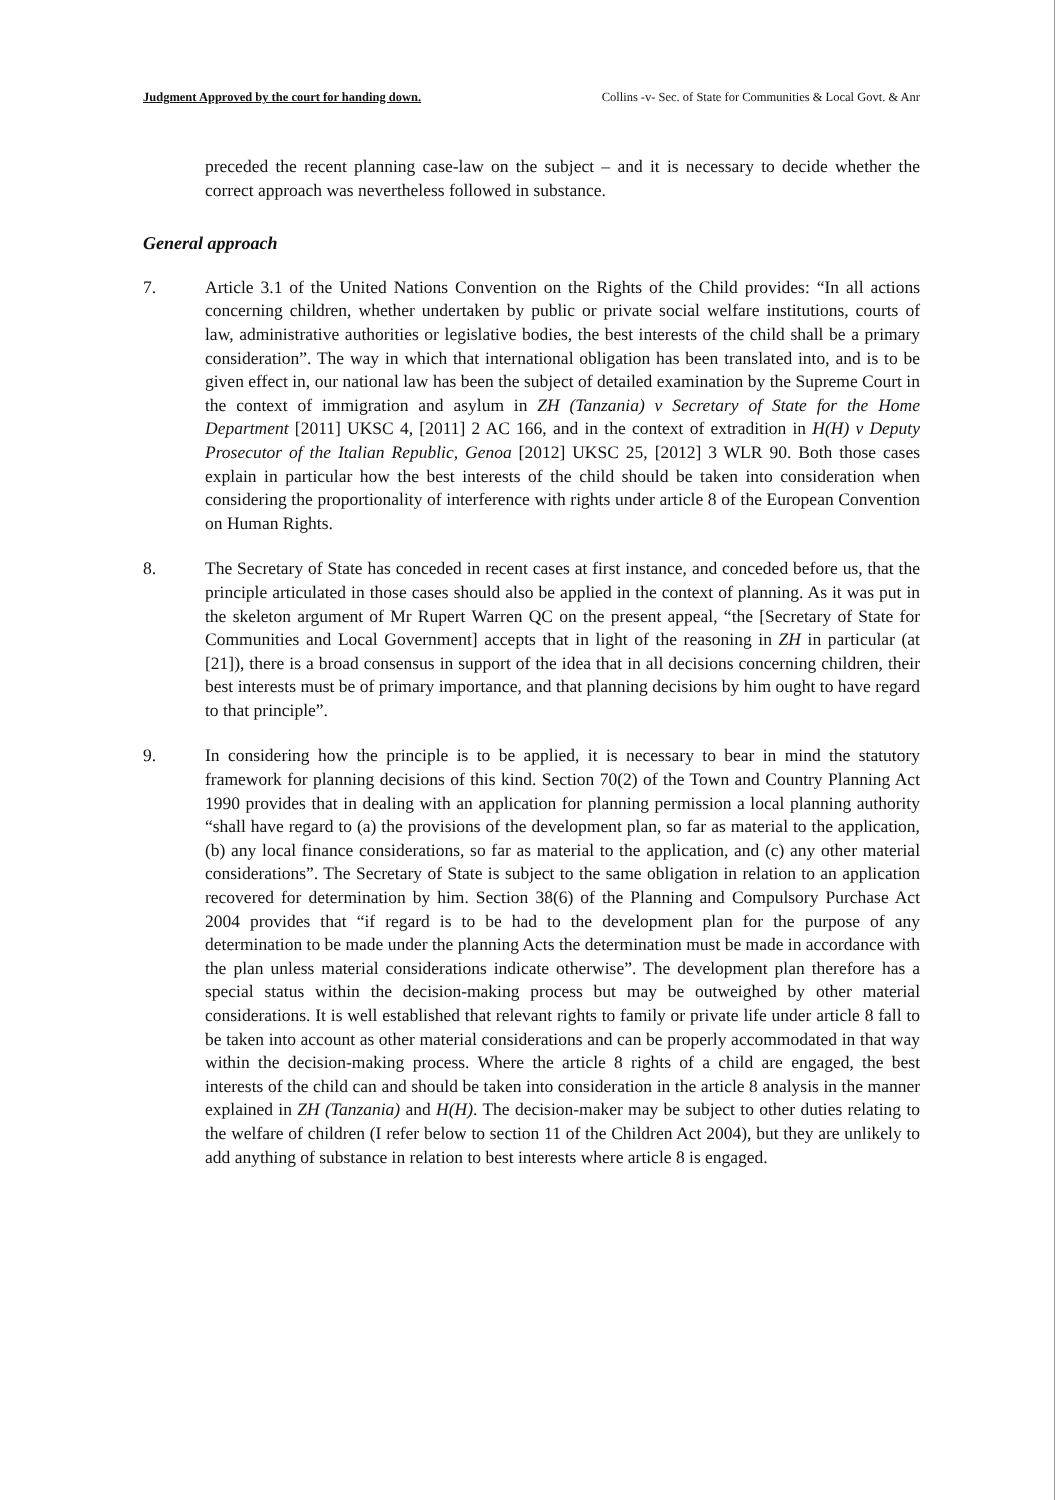Judgment Approved by the court for handing down. Collins -v- Sec. of State for Communities & Local Govt. & Anr
preceded the recent planning case-law on the subject – and it is necessary to decide whether the correct approach was nevertheless followed in substance.
General approach
7. Article 3.1 of the United Nations Convention on the Rights of the Child provides: “In all actions concerning children, whether undertaken by public or private social welfare institutions, courts of law, administrative authorities or legislative bodies, the best interests of the child shall be a primary consideration”. The way in which that international obligation has been translated into, and is to be given effect in, our national law has been the subject of detailed examination by the Supreme Court in the context of immigration and asylum in ZH (Tanzania) v Secretary of State for the Home Department [2011] UKSC 4, [2011] 2 AC 166, and in the context of extradition in H(H) v Deputy Prosecutor of the Italian Republic, Genoa [2012] UKSC 25, [2012] 3 WLR 90. Both those cases explain in particular how the best interests of the child should be taken into consideration when considering the proportionality of interference with rights under article 8 of the European Convention on Human Rights.
8. The Secretary of State has conceded in recent cases at first instance, and conceded before us, that the principle articulated in those cases should also be applied in the context of planning. As it was put in the skeleton argument of Mr Rupert Warren QC on the present appeal, “the [Secretary of State for Communities and Local Government] accepts that in light of the reasoning in ZH in particular (at [21]), there is a broad consensus in support of the idea that in all decisions concerning children, their best interests must be of primary importance, and that planning decisions by him ought to have regard to that principle”.
9. In considering how the principle is to be applied, it is necessary to bear in mind the statutory framework for planning decisions of this kind. Section 70(2) of the Town and Country Planning Act 1990 provides that in dealing with an application for planning permission a local planning authority “shall have regard to (a) the provisions of the development plan, so far as material to the application, (b) any local finance considerations, so far as material to the application, and (c) any other material considerations”. The Secretary of State is subject to the same obligation in relation to an application recovered for determination by him. Section 38(6) of the Planning and Compulsory Purchase Act 2004 provides that “if regard is to be had to the development plan for the purpose of any determination to be made under the planning Acts the determination must be made in accordance with the plan unless material considerations indicate otherwise”. The development plan therefore has a special status within the decision-making process but may be outweighed by other material considerations. It is well established that relevant rights to family or private life under article 8 fall to be taken into account as other material considerations and can be properly accommodated in that way within the decision-making process. Where the article 8 rights of a child are engaged, the best interests of the child can and should be taken into consideration in the article 8 analysis in the manner explained in ZH (Tanzania) and H(H). The decision-maker may be subject to other duties relating to the welfare of children (I refer below to section 11 of the Children Act 2004), but they are unlikely to add anything of substance in relation to best interests where article 8 is engaged.